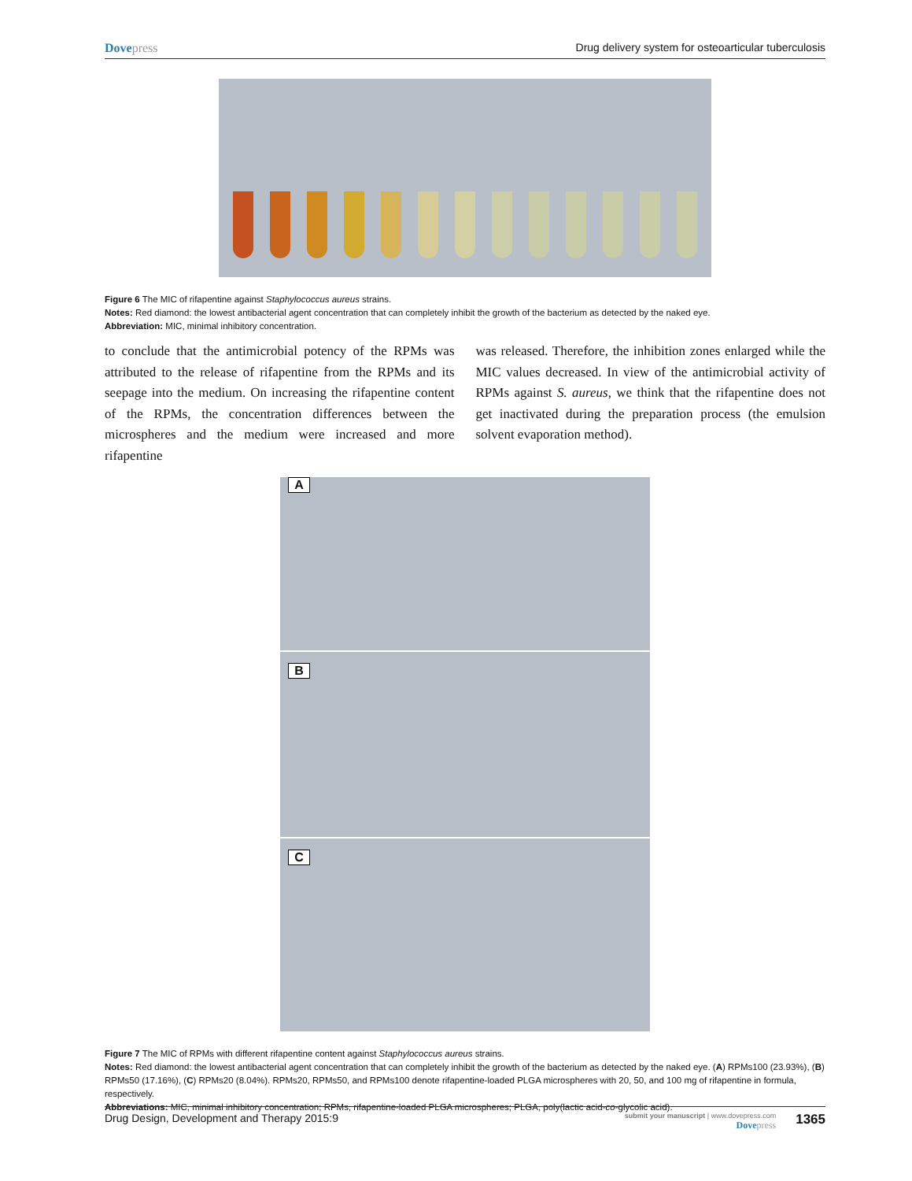Dovepress Drug delivery system for osteoarticular tuberculosis
Figure 6 The MIC of rifapentine against Staphylococcus aureus strains.
Notes: Red diamond: the lowest antibacterial agent concentration that can completely inhibit the growth of the bacterium as detected by the naked eye.
Abbreviation: MIC, minimal inhibitory concentration.
to conclude that the antimicrobial potency of the RPMs was attributed to the release of rifapentine from the RPMs and its seepage into the medium. On increasing the rifapentine content of the RPMs, the concentration differences between the microspheres and the medium were increased and more rifapentine
was released. Therefore, the inhibition zones enlarged while the MIC values decreased. In view of the antimicrobial activity of RPMs against S. aureus, we think that the rifapentine does not get inactivated during the preparation process (the emulsion solvent evaporation method).
A
B
C
Figure 7 The MIC of RPMs with different rifapentine content against Staphylococcus aureus strains.
Notes: Red diamond: the lowest antibacterial agent concentration that can completely inhibit the growth of the bacterium as detected by the naked eye. (A) RPMs100 (23.93%), (B) RPMs50 (17.16%), (C) RPMs20 (8.04%). RPMs20, RPMs50, and RPMs100 denote rifapentine-loaded PLGA microspheres with 20, 50, and 100 mg of rifapentine in formula, respectively.
Abbreviations: MIC, minimal inhibitory concentration; RPMs, rifapentine-loaded PLGA microspheres; PLGA, poly(lactic acid-co-glycolic acid).
Drug Design, Development and Therapy 2015:9
submit your manuscript | www.dovepress.com
Dovepress
1365